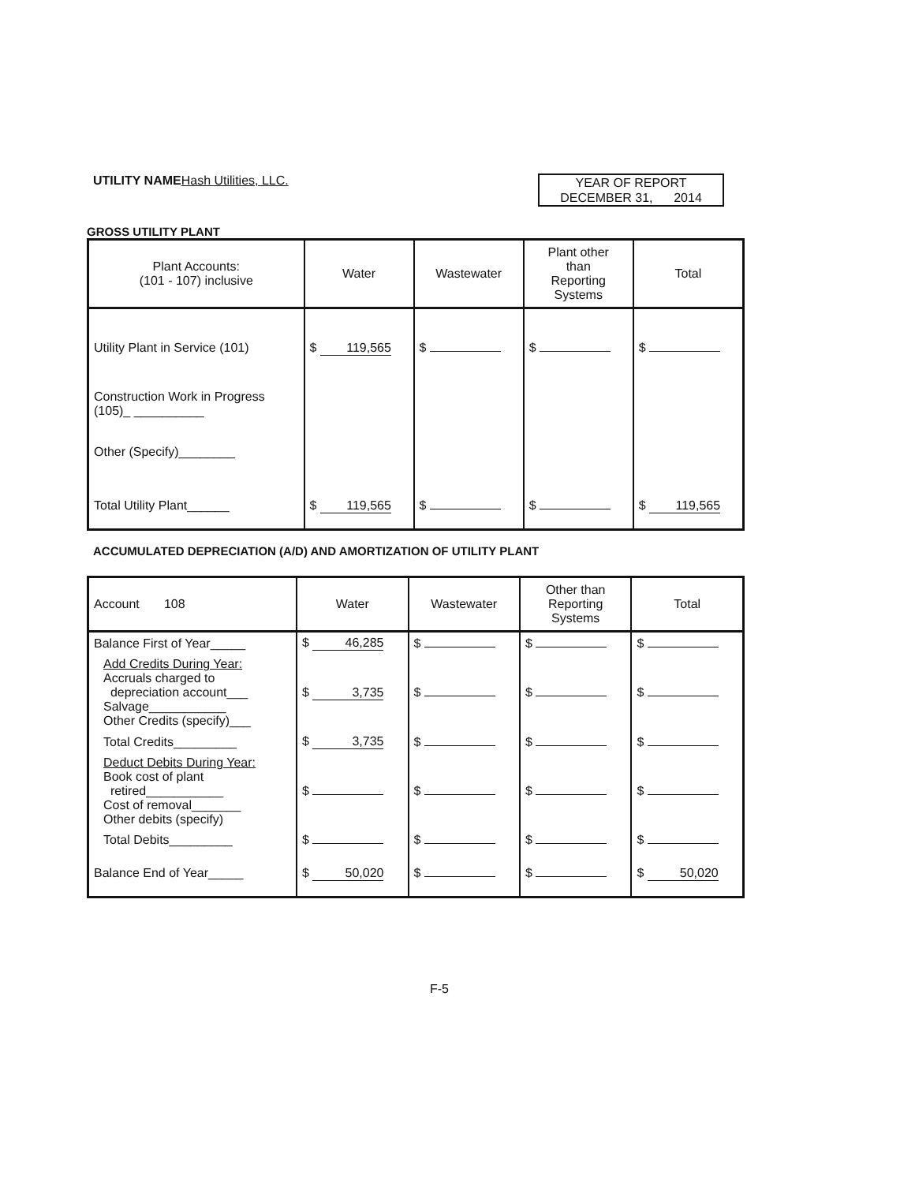UTILITY NAME Hash Utilities, LLC.
YEAR OF REPORT
DECEMBER 31, 2014
GROSS UTILITY PLANT
| Plant Accounts: (101 - 107) inclusive | Water | Wastewater | Plant other than Reporting Systems | Total |
| --- | --- | --- | --- | --- |
| Utility Plant in Service (101) | $ 119,565 | $ | $ | $ |
| Construction Work in Progress (105)_ __________ | | | | |
| Other (Specify)________ | | | | |
| Total Utility Plant______ | $ 119,565 | $ | $ | $ 119,565 |
ACCUMULATED DEPRECIATION (A/D) AND AMORTIZATION OF UTILITY PLANT
| Account 108 | Water | Wastewater | Other than Reporting Systems | Total |
| --- | --- | --- | --- | --- |
| Balance First of Year_____ | $ 46,285 | $ | $ | $ |
| Add Credits During Year: Accruals charged to depreciation account___ Salvage___________ Other Credits (specify)___ | $ 3,735 | $ | $ | $ |
| Total Credits_________ | $ 3,735 | $ | $ | $ |
| Deduct Debits During Year: Book cost of plant retired___________ Cost of removal_______ Other debits (specify) | $ | $ | $ | $ |
| Total Debits_________ | $ | $ | $ | $ |
| Balance End of Year_____ | $ 50,020 | $ | $ | $ 50,020 |
F-5